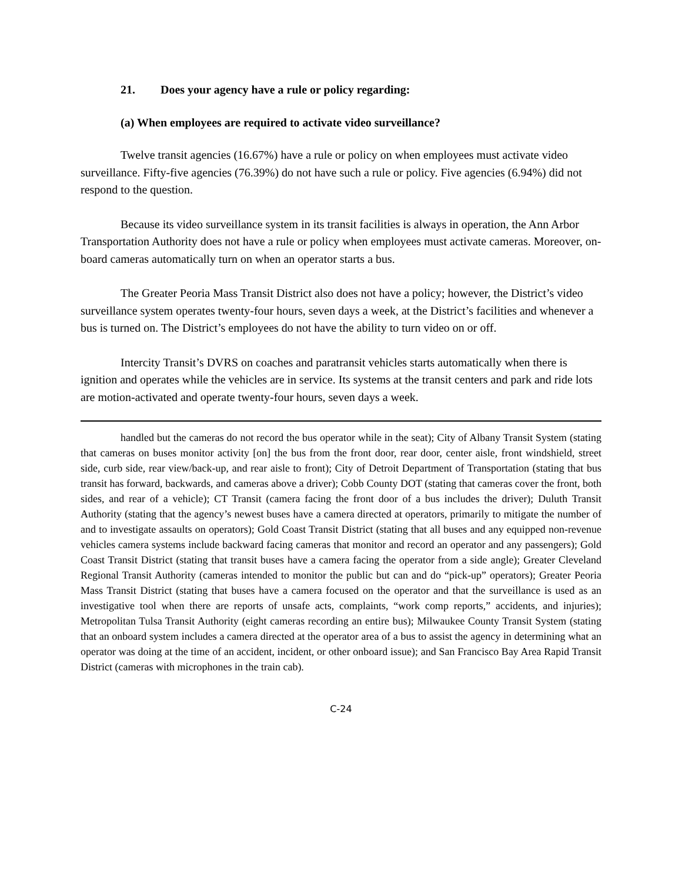21. Does your agency have a rule or policy regarding:
(a) When employees are required to activate video surveillance?
Twelve transit agencies (16.67%) have a rule or policy on when employees must activate video surveillance. Fifty-five agencies (76.39%) do not have such a rule or policy. Five agencies (6.94%) did not respond to the question.
Because its video surveillance system in its transit facilities is always in operation, the Ann Arbor Transportation Authority does not have a rule or policy when employees must activate cameras. Moreover, on-board cameras automatically turn on when an operator starts a bus.
The Greater Peoria Mass Transit District also does not have a policy; however, the District’s video surveillance system operates twenty-four hours, seven days a week, at the District’s facilities and whenever a bus is turned on. The District’s employees do not have the ability to turn video on or off.
Intercity Transit’s DVRS on coaches and paratransit vehicles starts automatically when there is ignition and operates while the vehicles are in service. Its systems at the transit centers and park and ride lots are motion-activated and operate twenty-four hours, seven days a week.
handled but the cameras do not record the bus operator while in the seat); City of Albany Transit System (stating that cameras on buses monitor activity [on] the bus from the front door, rear door, center aisle, front windshield, street side, curb side, rear view/back-up, and rear aisle to front); City of Detroit Department of Transportation (stating that bus transit has forward, backwards, and cameras above a driver); Cobb County DOT (stating that cameras cover the front, both sides, and rear of a vehicle); CT Transit (camera facing the front door of a bus includes the driver); Duluth Transit Authority (stating that the agency’s newest buses have a camera directed at operators, primarily to mitigate the number of and to investigate assaults on operators); Gold Coast Transit District (stating that all buses and any equipped non-revenue vehicles camera systems include backward facing cameras that monitor and record an operator and any passengers); Gold Coast Transit District (stating that transit buses have a camera facing the operator from a side angle); Greater Cleveland Regional Transit Authority (cameras intended to monitor the public but can and do “pick-up” operators); Greater Peoria Mass Transit District (stating that buses have a camera focused on the operator and that the surveillance is used as an investigative tool when there are reports of unsafe acts, complaints, “work comp reports,” accidents, and injuries); Metropolitan Tulsa Transit Authority (eight cameras recording an entire bus); Milwaukee County Transit System (stating that an onboard system includes a camera directed at the operator area of a bus to assist the agency in determining what an operator was doing at the time of an accident, incident, or other onboard issue); and San Francisco Bay Area Rapid Transit District (cameras with microphones in the train cab).
C-24